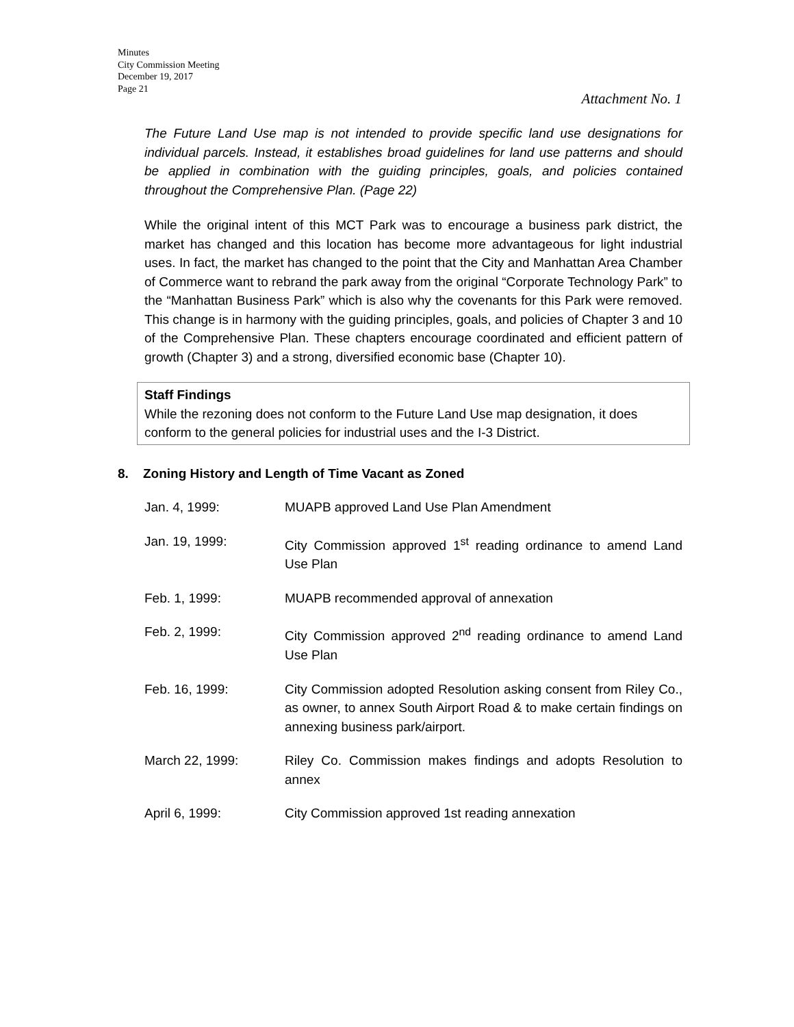Minutes
City Commission Meeting
December 19, 2017
Page 21
Attachment No. 1
The Future Land Use map is not intended to provide specific land use designations for individual parcels. Instead, it establishes broad guidelines for land use patterns and should be applied in combination with the guiding principles, goals, and policies contained throughout the Comprehensive Plan. (Page 22)
While the original intent of this MCT Park was to encourage a business park district, the market has changed and this location has become more advantageous for light industrial uses. In fact, the market has changed to the point that the City and Manhattan Area Chamber of Commerce want to rebrand the park away from the original “Corporate Technology Park” to the “Manhattan Business Park” which is also why the covenants for this Park were removed. This change is in harmony with the guiding principles, goals, and policies of Chapter 3 and 10 of the Comprehensive Plan. These chapters encourage coordinated and efficient pattern of growth (Chapter 3) and a strong, diversified economic base (Chapter 10).
Staff Findings
While the rezoning does not conform to the Future Land Use map designation, it does conform to the general policies for industrial uses and the I-3 District.
8. Zoning History and Length of Time Vacant as Zoned
Jan. 4, 1999: MUAPB approved Land Use Plan Amendment
Jan. 19, 1999: City Commission approved 1<sup>st</sup> reading ordinance to amend Land Use Plan
Feb. 1, 1999: MUAPB recommended approval of annexation
Feb. 2, 1999: City Commission approved 2<sup>nd</sup> reading ordinance to amend Land Use Plan
Feb. 16, 1999: City Commission adopted Resolution asking consent from Riley Co., as owner, to annex South Airport Road & to make certain findings on annexing business park/airport.
March 22, 1999: Riley Co. Commission makes findings and adopts Resolution to annex
April 6, 1999: City Commission approved 1st reading annexation